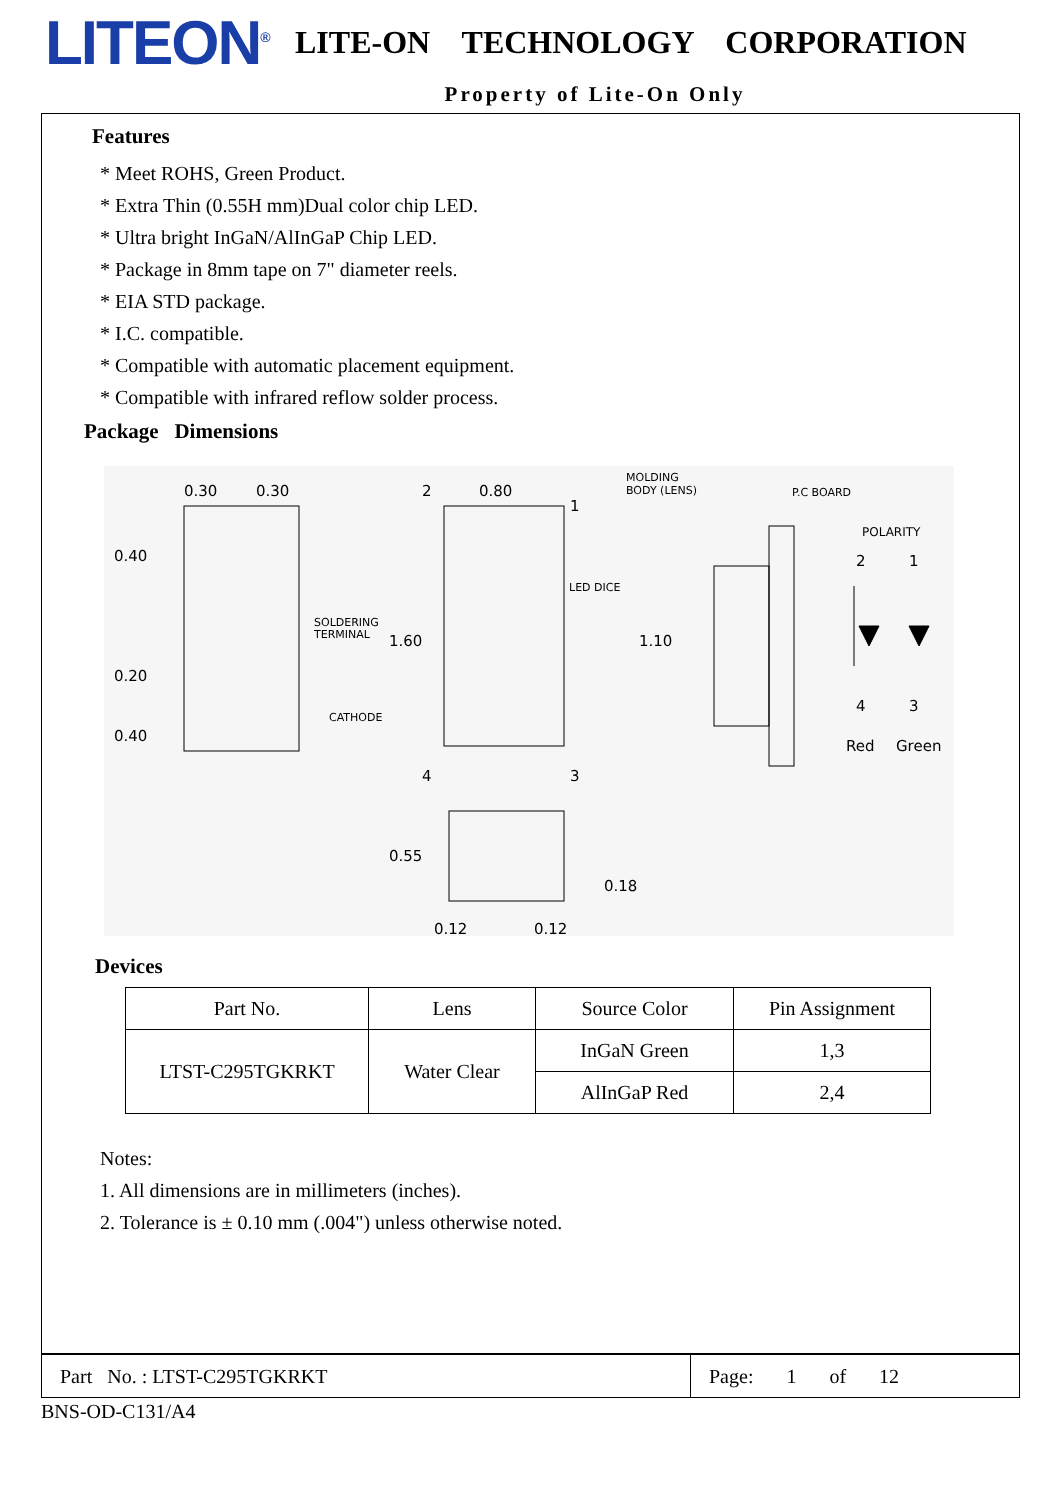LITEON<sup>®</sup>
LITE-ON TECHNOLOGY CORPORATION
Property of Lite-On Only
Features
* Meet ROHS, Green Product.
* Extra Thin (0.55H mm)Dual color chip LED.
* Ultra bright InGaN/AlInGaP Chip LED.
* Package in 8mm tape on 7" diameter reels.
* EIA STD package.
* I.C. compatible.
* Compatible with automatic placement equipment.
* Compatible with infrared reflow solder process.
Package Dimensions
0.30
0.30
0.40
0.20
0.40
SOLDERING
TERMINAL
CATHODE
2
0.80
1
LED DICE
1.60
1.10
4
3
MOLDING
BODY (LENS)
P.C BOARD
POLARITY
2
1
4
3
Red
Green
0.55
0.18
0.12
0.12
Devices
| Part No. | Lens | Source Color | Pin Assignment |
| LTST-C295TGKRKT | Water Clear | InGaN Green | 1,3 |
| | | AlInGaP Red | 2,4 |
Notes:
1. All dimensions are in millimeters (inches).
2. Tolerance is ± 0.10 mm (.004") unless otherwise noted.
Part No. : LTST-C295TGKRKT
Page: 1 of 12
BNS-OD-C131/A4